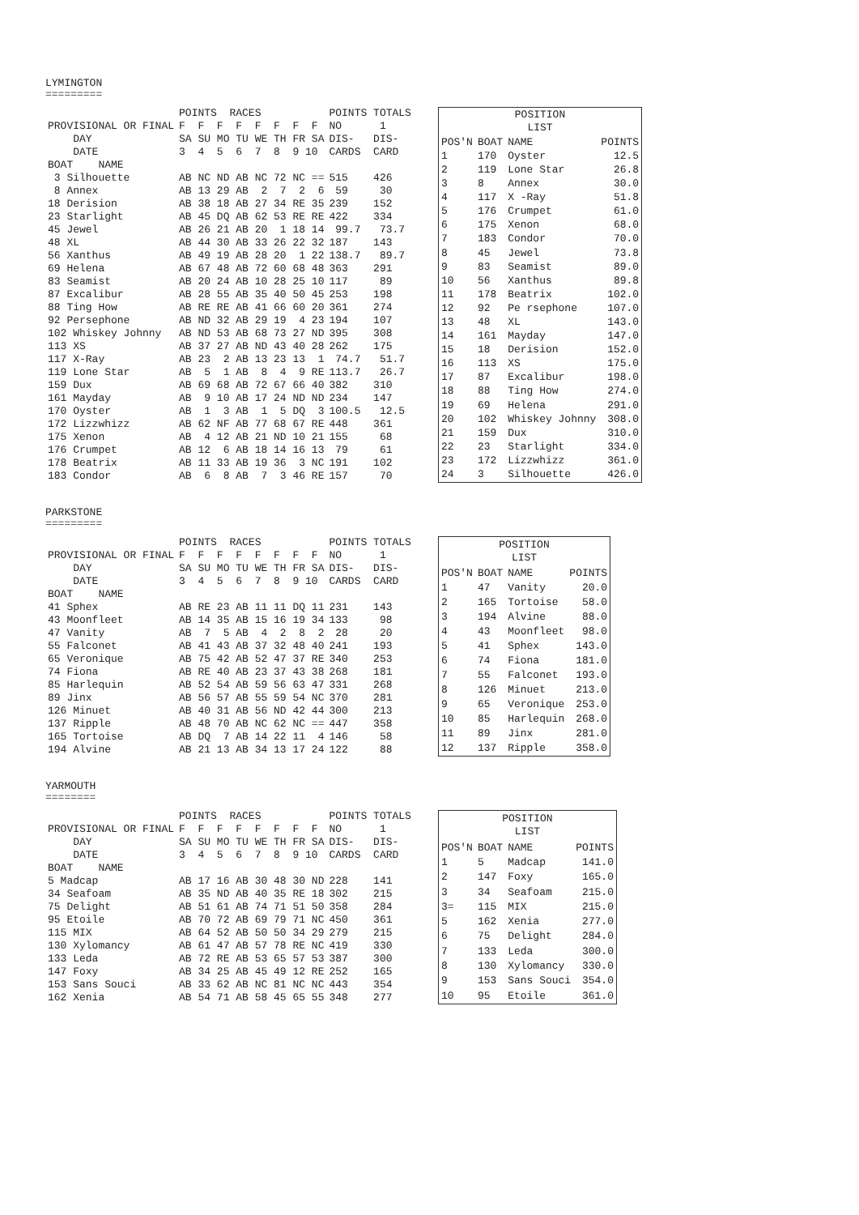LYMINGTON
=========
| | POINTS RACES | POINTS TOTALS |
| PROVISIONAL OR FINAL | F F F F F F F F | NO 1 |
| DAY | SA SU MO TU WE TH FR SA | DIS- DIS- |
| DATE | 3 4 5 6 7 8 9 10 | CARDS CARD |
| BOAT NAME | | |
| 3 Silhouette | AB NC ND AB NC 72 NC == | 515 426 |
| 8 Annex | AB 13 29 AB 2 7 2 6 | 59 30 |
| 18 Derision | AB 38 18 AB 27 34 RE 35 | 239 152 |
| 23 Starlight | AB 45 DQ AB 62 53 RE RE | 422 334 |
| 45 Jewel | AB 26 21 AB 20 1 18 14 | 99.7 73.7 |
| 48 XL | AB 44 30 AB 33 26 22 32 | 187 143 |
| 56 Xanthus | AB 49 19 AB 28 20 1 22 | 138.7 89.7 |
| 69 Helena | AB 67 48 AB 72 60 68 48 | 363 291 |
| 83 Seamist | AB 20 24 AB 10 28 25 10 | 117 89 |
| 87 Excalibur | AB 28 55 AB 35 40 50 45 | 253 198 |
| 88 Ting How | AB RE RE AB 41 66 60 20 | 361 274 |
| 92 Persephone | AB ND 32 AB 29 19 4 23 | 194 107 |
| 102 Whiskey Johnny | AB ND 53 AB 68 73 27 ND | 395 308 |
| 113 XS | AB 37 27 AB ND 43 40 28 | 262 175 |
| 117 X-Ray | AB 23 2 AB 13 23 13 1 | 74.7 51.7 |
| 119 Lone Star | AB 5 1 AB 8 4 9 RE | 113.7 26.7 |
| 159 Dux | AB 69 68 AB 72 67 66 40 | 382 310 |
| 161 Mayday | AB 9 10 AB 17 24 ND ND | 234 147 |
| 170 Oyster | AB 1 3 AB 1 5 DQ 3 | 100.5 12.5 |
| 172 Lizzwhizz | AB 62 NF AB 77 68 67 RE | 448 361 |
| 175 Xenon | AB 4 12 AB 21 ND 10 21 | 155 68 |
| 176 Crumpet | AB 12 6 AB 18 14 16 13 | 79 61 |
| 178 Beatrix | AB 11 33 AB 19 36 3 NC | 191 102 |
| 183 Condor | AB 6 8 AB 7 3 46 RE | 157 70 |
| POSITION LIST | | | |
| POS'N | BOAT | NAME | POINTS |
| 1 | 170 | Oyster | 12.5 |
| 2 | 119 | Lone Star | 26.8 |
| 3 | 8 | Annex | 30.0 |
| 4 | 117 | X -Ray | 51.8 |
| 5 | 176 | Crumpet | 61.0 |
| 6 | 175 | Xenon | 68.0 |
| 7 | 183 | Condor | 70.0 |
| 8 | 45 | Jewel | 73.8 |
| 9 | 83 | Seamist | 89.0 |
| 10 | 56 | Xanthus | 89.8 |
| 11 | 178 | Beatrix | 102.0 |
| 12 | 92 | Pe rsephone | 107.0 |
| 13 | 48 | XL | 143.0 |
| 14 | 161 | Mayday | 147.0 |
| 15 | 18 | Derision | 152.0 |
| 16 | 113 | XS | 175.0 |
| 17 | 87 | Excalibur | 198.0 |
| 18 | 88 | Ting How | 274.0 |
| 19 | 69 | Helena | 291.0 |
| 20 | 102 | Whiskey Johnny | 308.0 |
| 21 | 159 | Dux | 310.0 |
| 22 | 23 | Starlight | 334.0 |
| 23 | 172 | Lizzwhizz | 361.0 |
| 24 | 3 | Silhouette | 426.0 |
PARKSTONE
=========
| | POINTS RACES | POINTS TOTALS |
| PROVISIONAL OR FINAL | F F F F F F F F | NO 1 |
| DAY | SA SU MO TU WE TH FR SA | DIS- DIS- |
| DATE | 3 4 5 6 7 8 9 10 | CARDS CARD |
| BOAT NAME | | |
| 41 Sphex | AB RE 23 AB 11 11 DQ 11 | 231 143 |
| 43 Moonfleet | AB 14 35 AB 15 16 19 34 | 133 98 |
| 47 Vanity | AB 7 5 AB 4 2 8 2 | 28 20 |
| 55 Falconet | AB 41 43 AB 37 32 48 40 | 241 193 |
| 65 Veronique | AB 75 42 AB 52 47 37 RE | 340 253 |
| 74 Fiona | AB RE 40 AB 23 37 43 38 | 268 181 |
| 85 Harlequin | AB 52 54 AB 59 56 63 47 | 331 268 |
| 89 Jinx | AB 56 57 AB 55 59 54 NC | 370 281 |
| 126 Minuet | AB 40 31 AB 56 ND 42 44 | 300 213 |
| 137 Ripple | AB 48 70 AB NC 62 NC == | 447 358 |
| 165 Tortoise | AB DQ 7 AB 14 22 11 4 | 146 58 |
| 194 Alvine | AB 21 13 AB 34 13 17 24 | 122 88 |
| POSITION LIST | | | |
| POS'N | BOAT | NAME | POINTS |
| 1 | 47 | Vanity | 20.0 |
| 2 | 165 | Tortoise | 58.0 |
| 3 | 194 | Alvine | 88.0 |
| 4 | 43 | Moonfleet | 98.0 |
| 5 | 41 | Sphex | 143.0 |
| 6 | 74 | Fiona | 181.0 |
| 7 | 55 | Falconet | 193.0 |
| 8 | 126 | Minuet | 213.0 |
| 9 | 65 | Veronique | 253.0 |
| 10 | 85 | Harlequin | 268.0 |
| 11 | 89 | Jinx | 281.0 |
| 12 | 137 | Ripple | 358.0 |
YARMOUTH
========
| | POINTS RACES | POINTS TOTALS |
| PROVISIONAL OR FINAL | F F F F F F F F | NO 1 |
| DAY | SA SU MO TU WE TH FR SA | DIS- DIS- |
| DATE | 3 4 5 6 7 8 9 10 | CARDS CARD |
| BOAT NAME | | |
| 5 Madcap | AB 17 16 AB 30 48 30 ND | 228 141 |
| 34 Seafoam | AB 35 ND AB 40 35 RE 18 | 302 215 |
| 75 Delight | AB 51 61 AB 74 71 51 50 | 358 284 |
| 95 Etoile | AB 70 72 AB 69 79 71 NC | 450 361 |
| 115 MIX | AB 64 52 AB 50 50 34 29 | 279 215 |
| 130 Xylomancy | AB 61 47 AB 57 78 RE NC | 419 330 |
| 133 Leda | AB 72 RE AB 53 65 57 53 | 387 300 |
| 147 Foxy | AB 34 25 AB 45 49 12 RE | 252 165 |
| 153 Sans Souci | AB 33 62 AB NC 81 NC NC | 443 354 |
| 162 Xenia | AB 54 71 AB 58 45 65 55 | 348 277 |
| POSITION LIST | | | |
| POS'N | BOAT | NAME | POINTS |
| 1 | 5 | Madcap | 141.0 |
| 2 | 147 | Foxy | 165.0 |
| 3 | 34 | Seafoam | 215.0 |
| 3= | 115 | MIX | 215.0 |
| 5 | 162 | Xenia | 277.0 |
| 6 | 75 | Delight | 284.0 |
| 7 | 133 | Leda | 300.0 |
| 8 | 130 | Xylomancy | 330.0 |
| 9 | 153 | Sans Souci | 354.0 |
| 10 | 95 | Etoile | 361.0 |